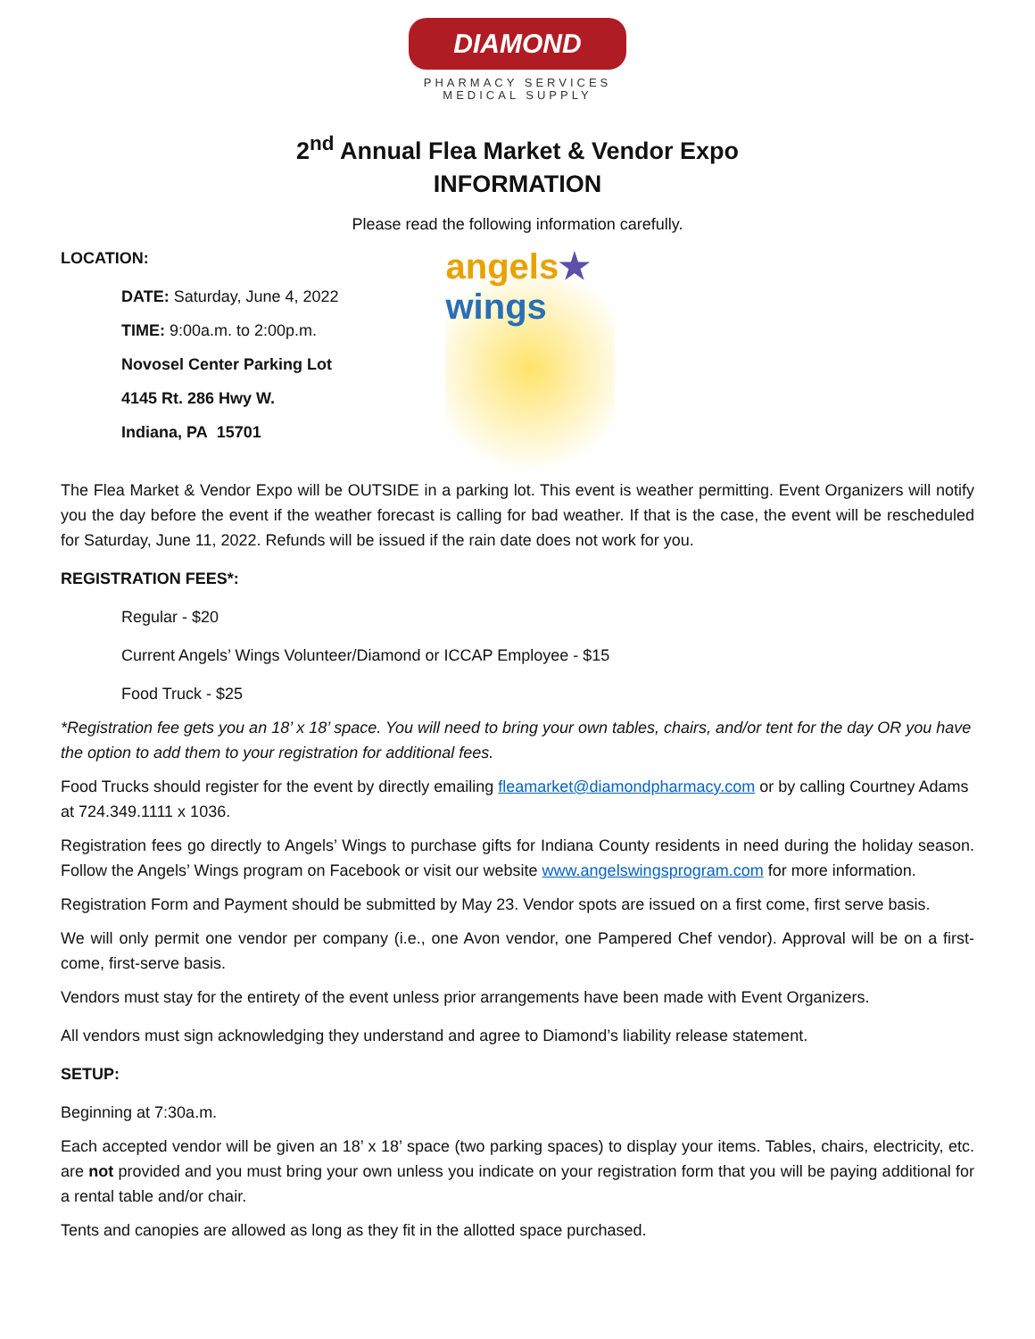DIAMOND
PHARMACY SERVICES
MEDICAL SUPPLY
2<sup>nd</sup> Annual Flea Market & Vendor Expo
INFORMATION
Please read the following information carefully.
LOCATION:
DATE: Saturday, June 4, 2022
TIME: 9:00a.m. to 2:00p.m.
Novosel Center Parking Lot
4145 Rt. 286 Hwy W.
Indiana, PA 15701
angels★
wings
The Flea Market & Vendor Expo will be OUTSIDE in a parking lot. This event is weather permitting. Event Organizers will notify you the day before the event if the weather forecast is calling for bad weather. If that is the case, the event will be rescheduled for Saturday, June 11, 2022. Refunds will be issued if the rain date does not work for you.
REGISTRATION FEES*:
Regular - $20
Current Angels’ Wings Volunteer/Diamond or ICCAP Employee - $15
Food Truck - $25
*Registration fee gets you an 18’ x 18’ space. You will need to bring your own tables, chairs, and/or tent for the day OR you have the option to add them to your registration for additional fees.
Food Trucks should register for the event by directly emailing fleamarket@diamondpharmacy.com or by calling Courtney Adams at 724.349.1111 x 1036.
Registration fees go directly to Angels’ Wings to purchase gifts for Indiana County residents in need during the holiday season. Follow the Angels’ Wings program on Facebook or visit our website www.angelswingsprogram.com for more information.
Registration Form and Payment should be submitted by May 23. Vendor spots are issued on a first come, first serve basis.
We will only permit one vendor per company (i.e., one Avon vendor, one Pampered Chef vendor). Approval will be on a first-come, first-serve basis.
Vendors must stay for the entirety of the event unless prior arrangements have been made with Event Organizers.
All vendors must sign acknowledging they understand and agree to Diamond’s liability release statement.
SETUP:
Beginning at 7:30a.m.
Each accepted vendor will be given an 18’ x 18’ space (two parking spaces) to display your items. Tables, chairs, electricity, etc. are not provided and you must bring your own unless you indicate on your registration form that you will be paying additional for a rental table and/or chair.
Tents and canopies are allowed as long as they fit in the allotted space purchased.